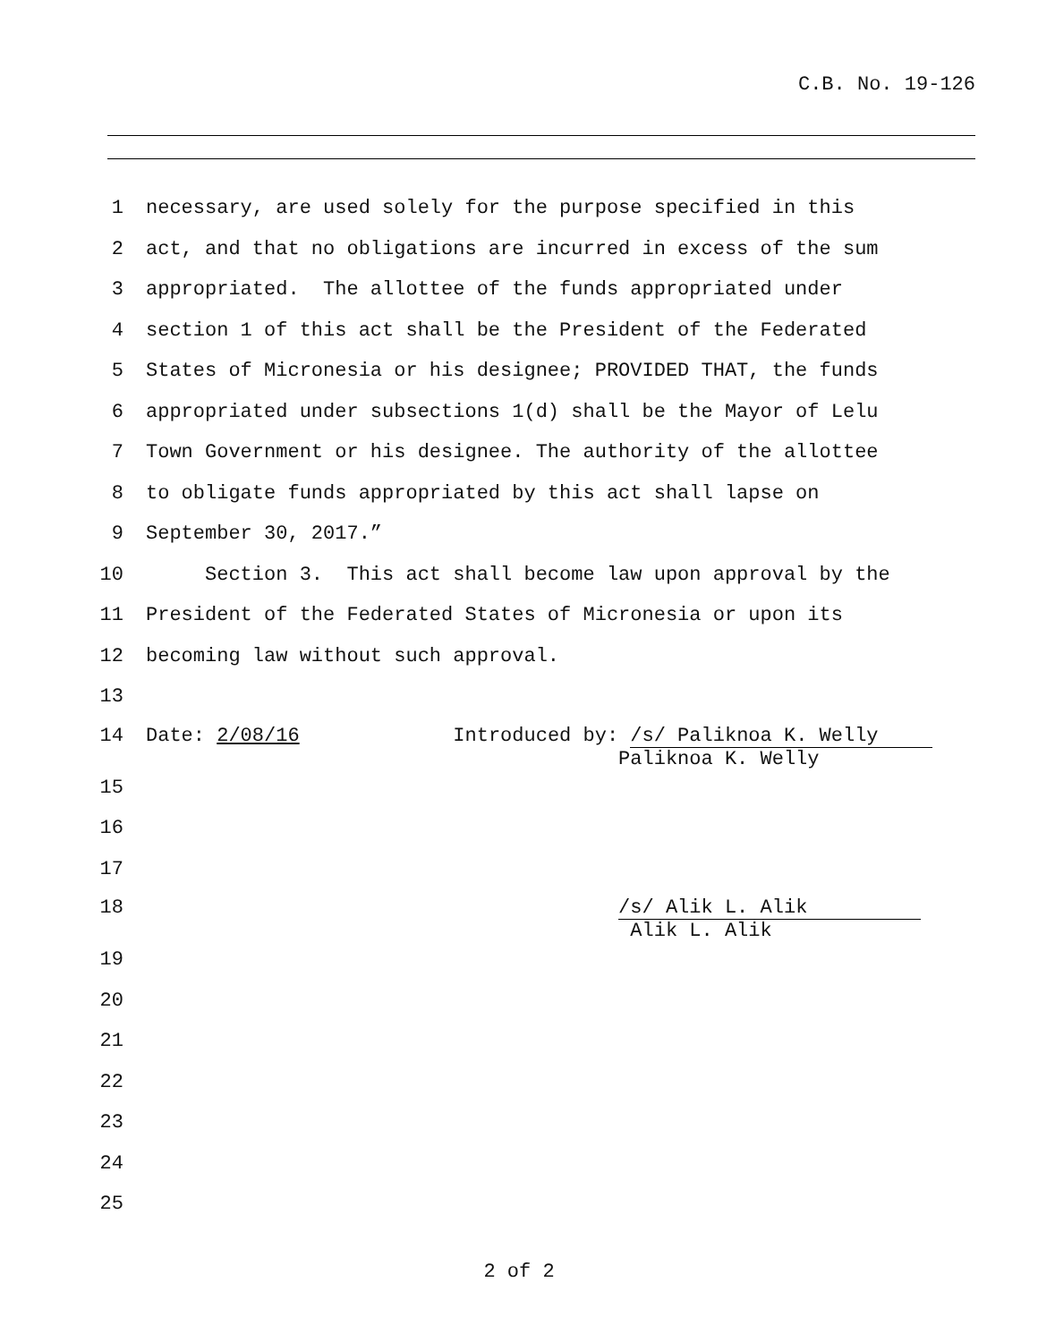C.B. No. 19-126
1 necessary, are used solely for the purpose specified in this
2 act, and that no obligations are incurred in excess of the sum
3 appropriated. The allottee of the funds appropriated under
4 section 1 of this act shall be the President of the Federated
5 States of Micronesia or his designee; PROVIDED THAT, the funds
6 appropriated under subsections 1(d) shall be the Mayor of Lelu
7 Town Government or his designee. The authority of the allottee
8 to obligate funds appropriated by this act shall lapse on
9 September 30, 2017.”
10 Section 3. This act shall become law upon approval by the
11 President of the Federated States of Micronesia or upon its
12 becoming law without such approval.
13
14 Date: 2/08/16 Introduced by: /s/ Paliknoa K. Welly Paliknoa K. Welly
15
16
17
18 /s/ Alik L. Alik Alik L. Alik
19
20
21
22
23
24
25
2 of 2